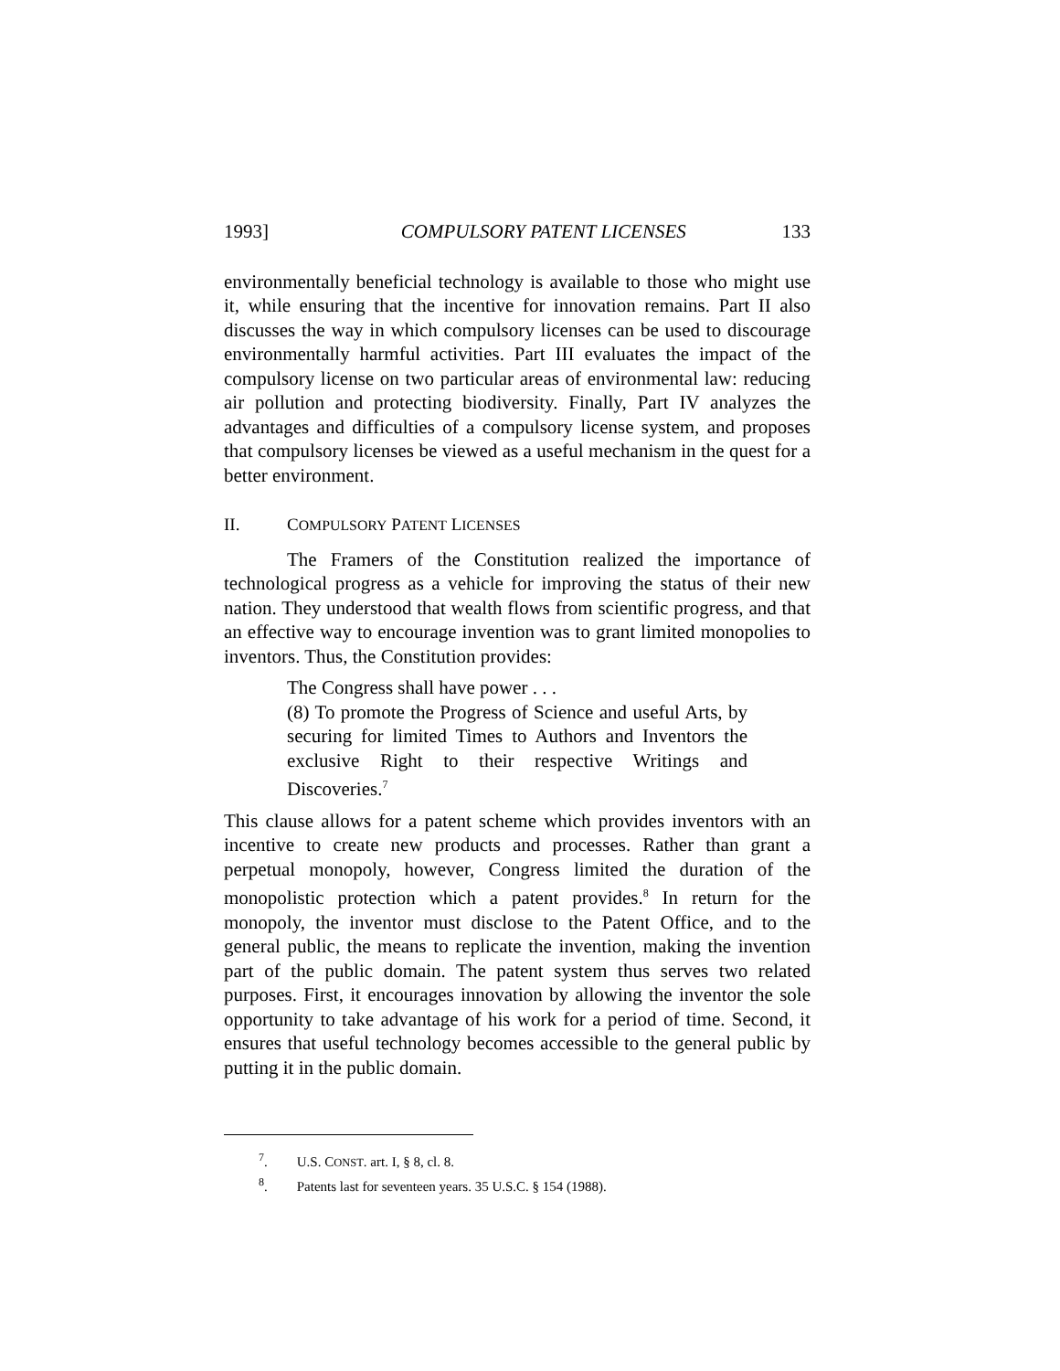1993] COMPULSORY PATENT LICENSES 133
environmentally beneficial technology is available to those who might use it, while ensuring that the incentive for innovation remains. Part II also discusses the way in which compulsory licenses can be used to discourage environmentally harmful activities. Part III evaluates the impact of the compulsory license on two particular areas of environmental law: reducing air pollution and protecting biodiversity. Finally, Part IV analyzes the advantages and difficulties of a compulsory license system, and proposes that compulsory licenses be viewed as a useful mechanism in the quest for a better environment.
II. COMPULSORY PATENT LICENSES
The Framers of the Constitution realized the importance of technological progress as a vehicle for improving the status of their new nation. They understood that wealth flows from scientific progress, and that an effective way to encourage invention was to grant limited monopolies to inventors. Thus, the Constitution provides:
The Congress shall have power . . .
(8) To promote the Progress of Science and useful Arts, by securing for limited Times to Authors and Inventors the exclusive Right to their respective Writings and Discoveries.<sup>7</sup>
This clause allows for a patent scheme which provides inventors with an incentive to create new products and processes. Rather than grant a perpetual monopoly, however, Congress limited the duration of the monopolistic protection which a patent provides.<sup>8</sup> In return for the monopoly, the inventor must disclose to the Patent Office, and to the general public, the means to replicate the invention, making the invention part of the public domain. The patent system thus serves two related purposes. First, it encourages innovation by allowing the inventor the sole opportunity to take advantage of his work for a period of time. Second, it ensures that useful technology becomes accessible to the general public by putting it in the public domain.
<sup>7</sup>. U.S. CONST. art. I, § 8, cl. 8.
<sup>8</sup>. Patents last for seventeen years. 35 U.S.C. § 154 (1988).